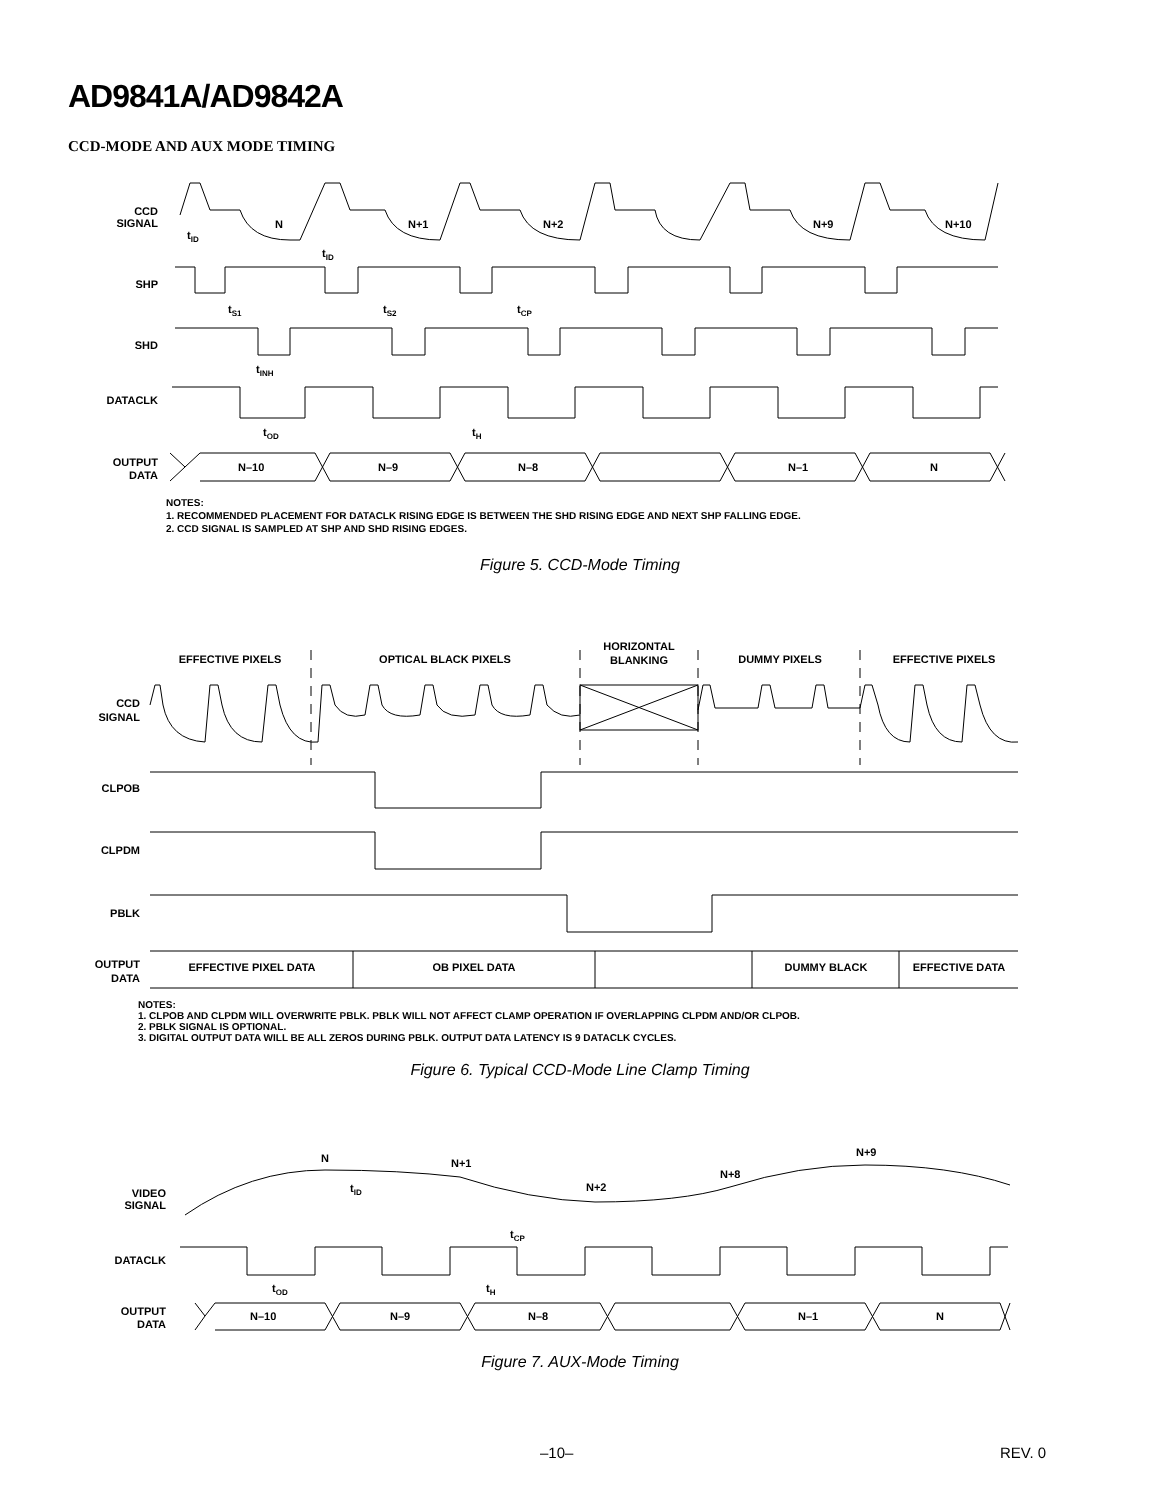AD9841A/AD9842A
CCD-MODE AND AUX MODE TIMING
CCD
SIGNAL
SHP
SHD
DATACLK
OUTPUT
DATA
N–10
N–9
N–8
N–1
N
N
N+1
N+2
N+9
N+10
tID
tID
tS1
tS2
tCP
tINH
tOD
tH
NOTES:
1. RECOMMENDED PLACEMENT FOR DATACLK RISING EDGE IS BETWEEN THE SHD RISING EDGE AND NEXT SHP FALLING EDGE.
2. CCD SIGNAL IS SAMPLED AT SHP AND SHD RISING EDGES.
Figure 5. CCD-Mode Timing
EFFECTIVE PIXELS
OPTICAL BLACK PIXELS
HORIZONTAL
BLANKING
DUMMY PIXELS
EFFECTIVE PIXELS
CCD
SIGNAL
CLPOB
CLPDM
PBLK
OUTPUT
DATA
EFFECTIVE PIXEL DATA
OB PIXEL DATA
DUMMY BLACK
EFFECTIVE DATA
NOTES:
1. CLPOB AND CLPDM WILL OVERWRITE PBLK. PBLK WILL NOT AFFECT CLAMP OPERATION IF OVERLAPPING CLPDM AND/OR CLPOB.
2. PBLK SIGNAL IS OPTIONAL.
3. DIGITAL OUTPUT DATA WILL BE ALL ZEROS DURING PBLK. OUTPUT DATA LATENCY IS 9 DATACLK CYCLES.
Figure 6. Typical CCD-Mode Line Clamp Timing
VIDEO
SIGNAL
N
N+1
N+2
N+8
N+9
tID
tCP
DATACLK
tOD
tH
OUTPUT
DATA
N–10
N–9
N–8
N–1
N
Figure 7. AUX-Mode Timing
–10– REV. 0